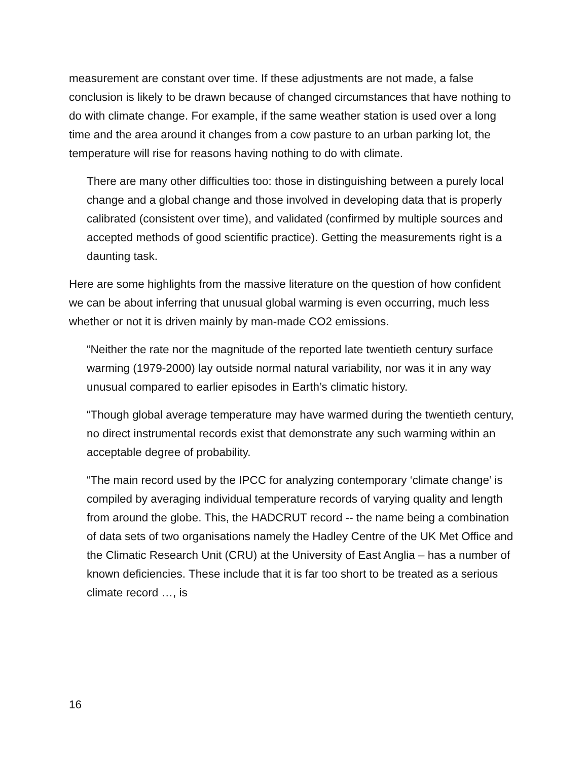measurement are constant over time. If these adjustments are not made, a false conclusion is likely to be drawn because of changed circumstances that have nothing to do with climate change. For example, if the same weather station is used over a long time and the area around it changes from a cow pasture to an urban parking lot, the temperature will rise for reasons having nothing to do with climate.
There are many other difficulties too: those in distinguishing between a purely local change and a global change and those involved in developing data that is properly calibrated (consistent over time), and validated (confirmed by multiple sources and accepted methods of good scientific practice). Getting the measurements right is a daunting task.
Here are some highlights from the massive literature on the question of how confident we can be about inferring that unusual global warming is even occurring, much less whether or not it is driven mainly by man-made CO2 emissions.
“Neither the rate nor the magnitude of the reported late twentieth century surface warming (1979-2000) lay outside normal natural variability, nor was it in any way unusual compared to earlier episodes in Earth’s climatic history.
“Though global average temperature may have warmed during the twentieth century, no direct instrumental records exist that demonstrate any such warming within an acceptable degree of probability.
“The main record used by the IPCC for analyzing contemporary ‘climate change’ is compiled by averaging individual temperature records of varying quality and length from around the globe. This, the HADCRUT record -- the name being a combination of data sets of two organisations namely the Hadley Centre of the UK Met Office and the Climatic Research Unit (CRU) at the University of East Anglia – has a number of known deficiencies. These include that it is far too short to be treated as a serious climate record …, is
16